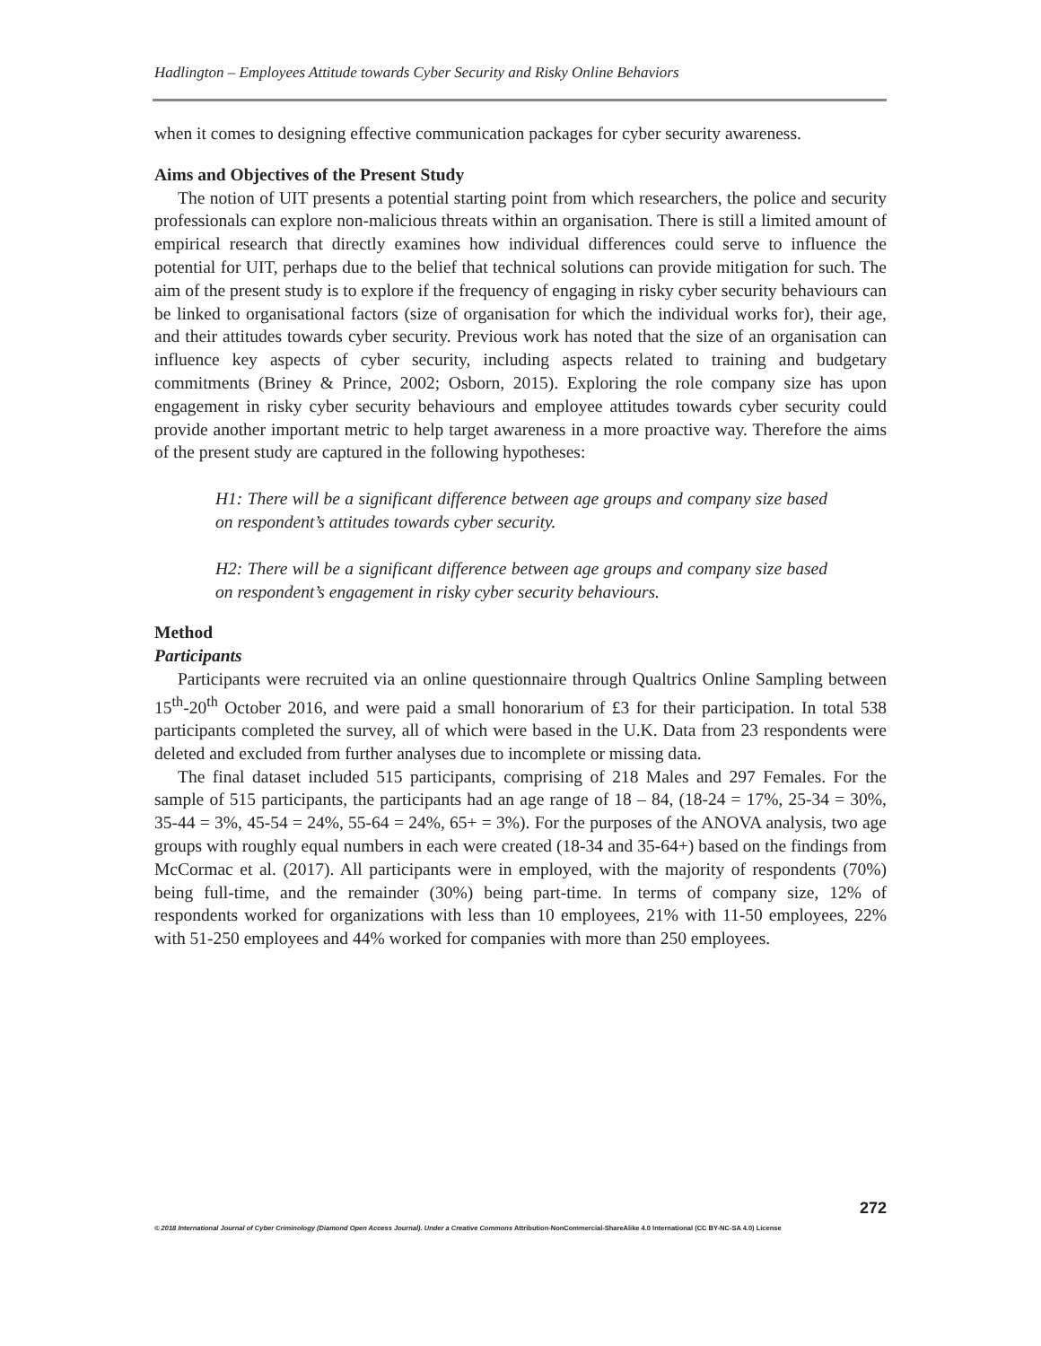Hadlington – Employees Attitude towards Cyber Security and Risky Online Behaviors
when it comes to designing effective communication packages for cyber security awareness.
Aims and Objectives of the Present Study
The notion of UIT presents a potential starting point from which researchers, the police and security professionals can explore non-malicious threats within an organisation. There is still a limited amount of empirical research that directly examines how individual differences could serve to influence the potential for UIT, perhaps due to the belief that technical solutions can provide mitigation for such. The aim of the present study is to explore if the frequency of engaging in risky cyber security behaviours can be linked to organisational factors (size of organisation for which the individual works for), their age, and their attitudes towards cyber security. Previous work has noted that the size of an organisation can influence key aspects of cyber security, including aspects related to training and budgetary commitments (Briney & Prince, 2002; Osborn, 2015). Exploring the role company size has upon engagement in risky cyber security behaviours and employee attitudes towards cyber security could provide another important metric to help target awareness in a more proactive way. Therefore the aims of the present study are captured in the following hypotheses:
H1: There will be a significant difference between age groups and company size based on respondent’s attitudes towards cyber security.
H2: There will be a significant difference between age groups and company size based on respondent’s engagement in risky cyber security behaviours.
Method
Participants
Participants were recruited via an online questionnaire through Qualtrics Online Sampling between 15<sup>th</sup>-20<sup>th</sup> October 2016, and were paid a small honorarium of £3 for their participation. In total 538 participants completed the survey, all of which were based in the U.K. Data from 23 respondents were deleted and excluded from further analyses due to incomplete or missing data.
The final dataset included 515 participants, comprising of 218 Males and 297 Females. For the sample of 515 participants, the participants had an age range of 18 – 84, (18-24 = 17%, 25-34 = 30%, 35-44 = 3%, 45-54 = 24%, 55-64 = 24%, 65+ = 3%). For the purposes of the ANOVA analysis, two age groups with roughly equal numbers in each were created (18-34 and 35-64+) based on the findings from McCormac et al. (2017). All participants were in employed, with the majority of respondents (70%) being full-time, and the remainder (30%) being part-time. In terms of company size, 12% of respondents worked for organizations with less than 10 employees, 21% with 11-50 employees, 22% with 51-250 employees and 44% worked for companies with more than 250 employees.
272
© 2018 International Journal of Cyber Criminology (Diamond Open Access Journal). Under a Creative Commons Attribution-NonCommercial-ShareAlike 4.0 International (CC BY-NC-SA 4.0) License